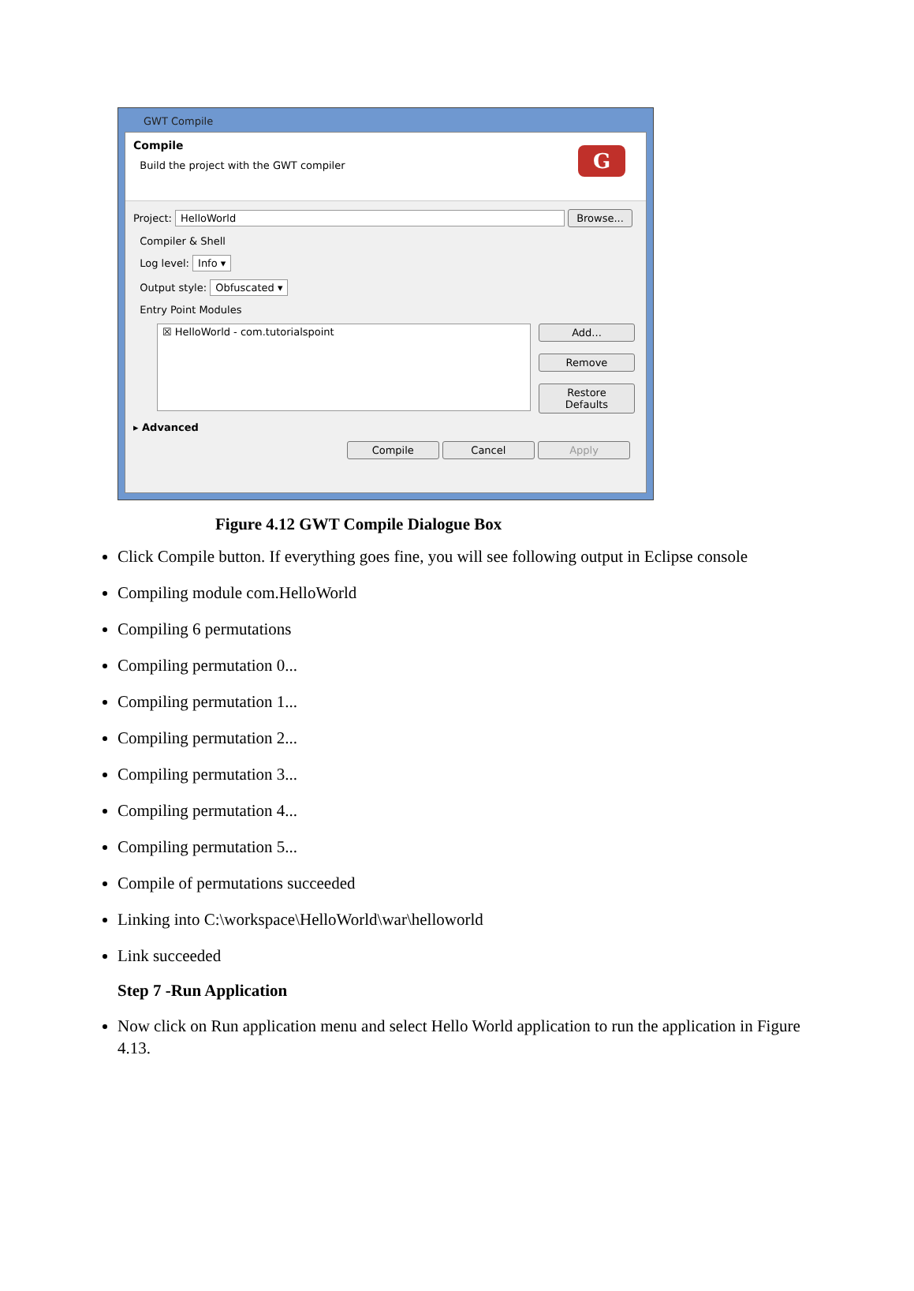GWT Compile
Compile
Build the project with the GWT compiler
G
Project: HelloWorld Browse...
Compiler & Shell
Log level: Info ▾
Output style: Obfuscated ▾
Entry Point Modules
☒ HelloWorld - com.tutorialspoint
Add...
Remove
Restore Defaults
▸ Advanced
Compile Cancel Apply
Figure 4.12 GWT Compile Dialogue Box
Click Compile button. If everything goes fine, you will see following output in Eclipse console
Compiling module com.HelloWorld
Compiling 6 permutations
Compiling permutation 0...
Compiling permutation 1...
Compiling permutation 2...
Compiling permutation 3...
Compiling permutation 4...
Compiling permutation 5...
Compile of permutations succeeded
Linking into C:\workspace\HelloWorld\war\helloworld
Link succeeded
Step 7 -Run Application
Now click on Run application menu and select Hello World application to run the application in Figure 4.13.